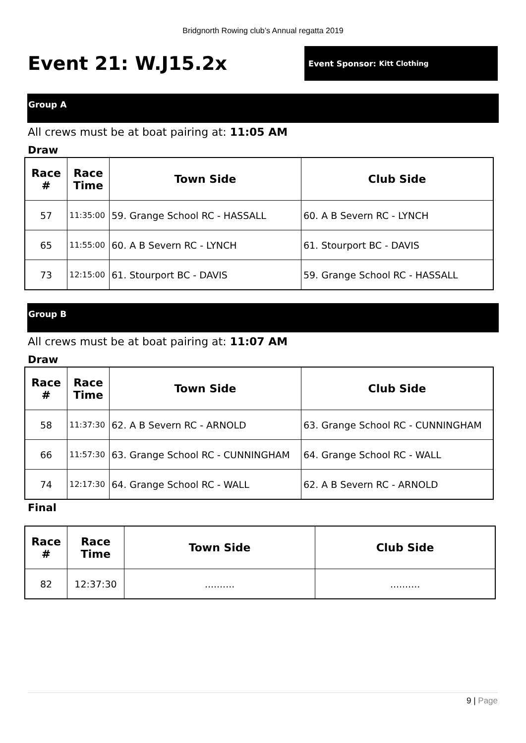Bridgnorth Rowing club’s Annual regatta 2019
Event 21: W.J15.2x
Event Sponsor: Kitt Clothing
Group A
All crews must be at boat pairing at: 11:05 AM
Draw
| Race # | Race Time | Town Side | Club Side |
| --- | --- | --- | --- |
| 57 | 11:35:00 | 59. Grange School RC - HASSALL | 60. A B Severn RC - LYNCH |
| 65 | 11:55:00 | 60. A B Severn RC - LYNCH | 61. Stourport BC - DAVIS |
| 73 | 12:15:00 | 61. Stourport BC - DAVIS | 59. Grange School RC - HASSALL |
Group B
All crews must be at boat pairing at: 11:07 AM
Draw
| Race # | Race Time | Town Side | Club Side |
| --- | --- | --- | --- |
| 58 | 11:37:30 | 62. A B Severn RC - ARNOLD | 63. Grange School RC - CUNNINGHAM |
| 66 | 11:57:30 | 63. Grange School RC - CUNNINGHAM | 64. Grange School RC - WALL |
| 74 | 12:17:30 | 64. Grange School RC - WALL | 62. A B Severn RC - ARNOLD |
Final
| Race # | Race Time | Town Side | Club Side |
| --- | --- | --- | --- |
| 82 | 12:37:30 | .......... | .......... |
9 | Page